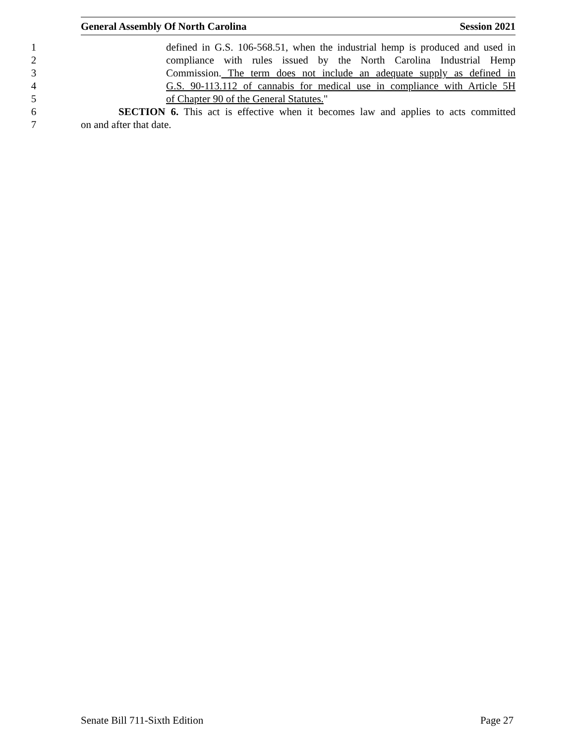General Assembly Of North Carolina Session 2021
1 defined in G.S. 106-568.51, when the industrial hemp is produced and used in
2 compliance with rules issued by the North Carolina Industrial Hemp
3 Commission. The term does not include an adequate supply as defined in
4 G.S. 90-113.112 of cannabis for medical use in compliance with Article 5H
5 of Chapter 90 of the General Statutes."
6 SECTION 6. This act is effective when it becomes law and applies to acts committed
7 on and after that date.
Senate Bill 711-Sixth Edition Page 27